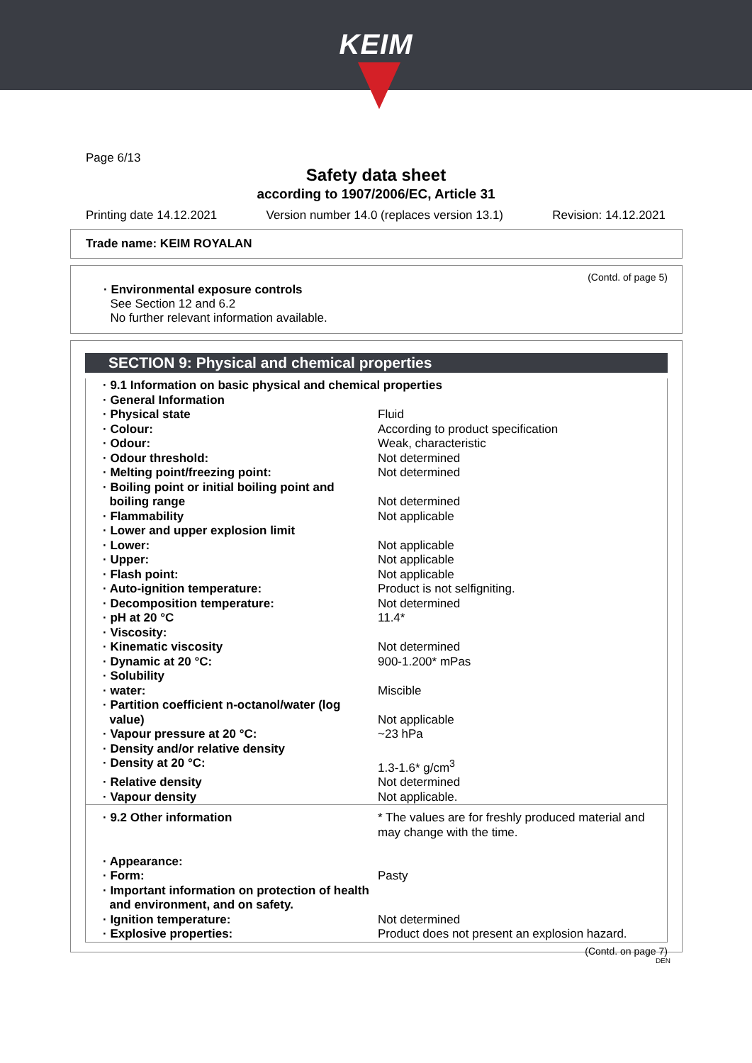KEIM
Page 6/13
Safety data sheet
according to 1907/2006/EC, Article 31
Printing date 14.12.2021 Version number 14.0 (replaces version 13.1) Revision: 14.12.2021
Trade name: KEIM ROYALAN
(Contd. of page 5)
· Environmental exposure controls
See Section 12 and 6.2
No further relevant information available.
SECTION 9: Physical and chemical properties
| · 9.1 Information on basic physical and chemical properties | |
| · General Information | |
| · Physical state | Fluid |
| · Colour: | According to product specification |
| · Odour: | Weak, characteristic |
| · Odour threshold: | Not determined |
| · Melting point/freezing point: | Not determined |
| · Boiling point or initial boiling point and boiling range | Not determined |
| · Flammability | Not applicable |
| · Lower and upper explosion limit | |
| · Lower: | Not applicable |
| · Upper: | Not applicable |
| · Flash point: | Not applicable |
| · Auto-ignition temperature: | Product is not selfigniting. |
| · Decomposition temperature: | Not determined |
| · pH at 20 °C | 11.4* |
| · Viscosity: | |
| · Kinematic viscosity | Not determined |
| · Dynamic at 20 °C: | 900-1.200* mPas |
| · Solubility | |
| · water: | Miscible |
| · Partition coefficient n-octanol/water (log value) | Not applicable |
| · Vapour pressure at 20 °C: | ~23 hPa |
| · Density and/or relative density | |
| · Density at 20 °C: | 1.3-1.6* g/cm<sup>3</sup> |
| · Relative density | Not determined |
| · Vapour density | Not applicable. |
| · 9.2 Other information | * The values are for freshly produced material and may change with the time. |
| · Appearance: | |
| · Form: | Pasty |
| · Important information on protection of health and environment, and on safety. | |
| · Ignition temperature: | Not determined |
| · Explosive properties: | Product does not present an explosion hazard. |
(Contd. on page 7)
DEN